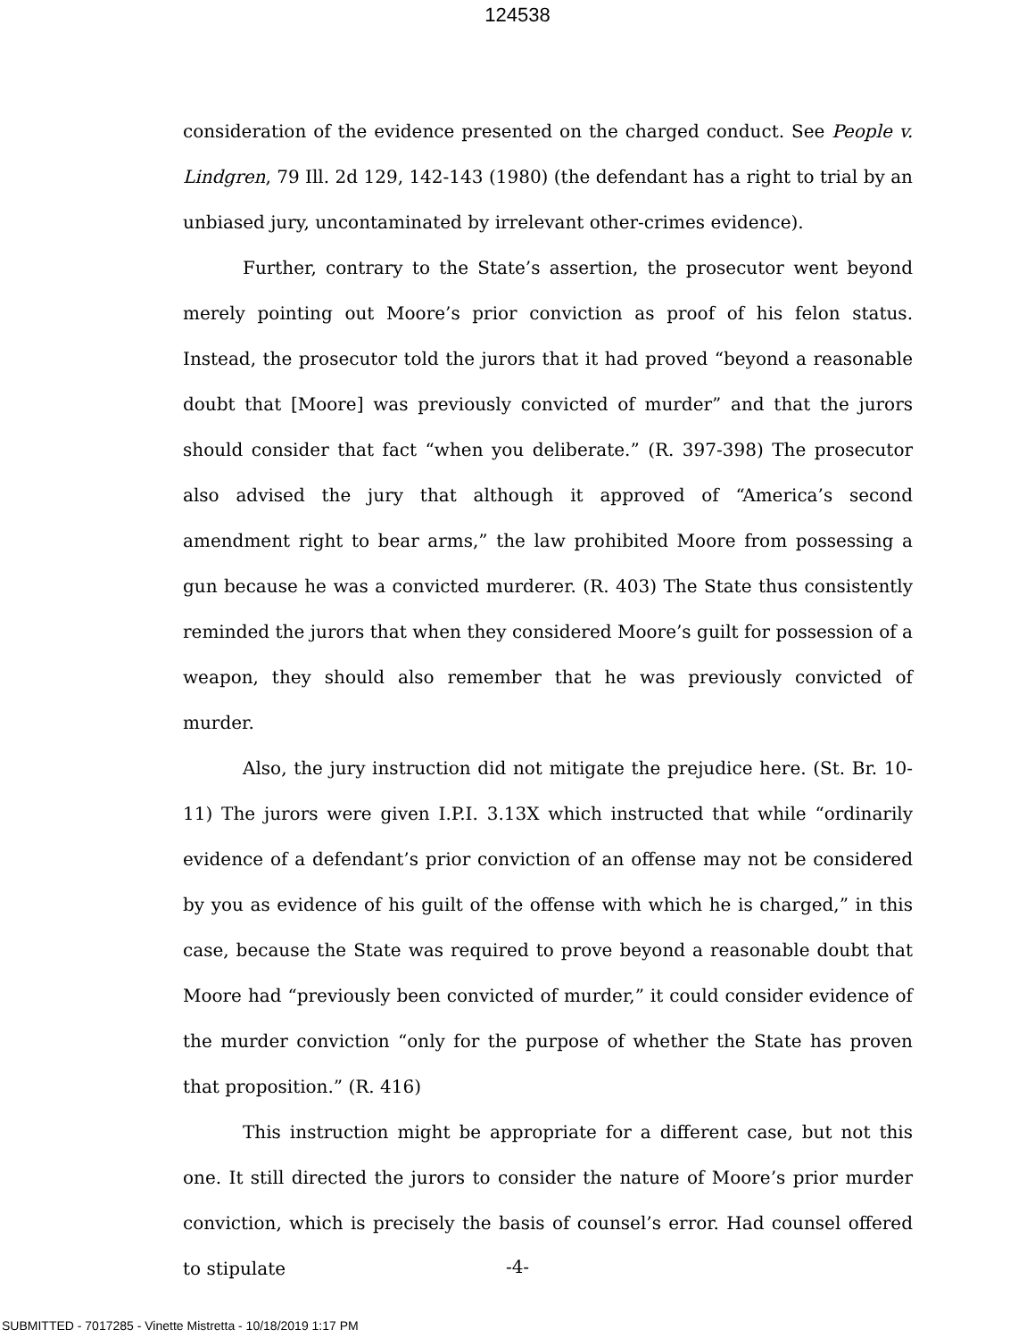124538
consideration of the evidence presented on the charged conduct. See People v. Lindgren, 79 Ill. 2d 129, 142-143 (1980) (the defendant has a right to trial by an unbiased jury, uncontaminated by irrelevant other-crimes evidence).
Further, contrary to the State’s assertion, the prosecutor went beyond merely pointing out Moore’s prior conviction as proof of his felon status. Instead, the prosecutor told the jurors that it had proved “beyond a reasonable doubt that [Moore] was previously convicted of murder” and that the jurors should consider that fact “when you deliberate.” (R. 397-398) The prosecutor also advised the jury that although it approved of “America’s second amendment right to bear arms,” the law prohibited Moore from possessing a gun because he was a convicted murderer. (R. 403) The State thus consistently reminded the jurors that when they considered Moore’s guilt for possession of a weapon, they should also remember that he was previously convicted of murder.
Also, the jury instruction did not mitigate the prejudice here. (St. Br. 10-11) The jurors were given I.P.I. 3.13X which instructed that while “ordinarily evidence of a defendant’s prior conviction of an offense may not be considered by you as evidence of his guilt of the offense with which he is charged,” in this case, because the State was required to prove beyond a reasonable doubt that Moore had “previously been convicted of murder,” it could consider evidence of the murder conviction “only for the purpose of whether the State has proven that proposition.” (R. 416)
This instruction might be appropriate for a different case, but not this one. It still directed the jurors to consider the nature of Moore’s prior murder conviction, which is precisely the basis of counsel’s error. Had counsel offered to stipulate
-4-
SUBMITTED - 7017285 - Vinette Mistretta - 10/18/2019 1:17 PM